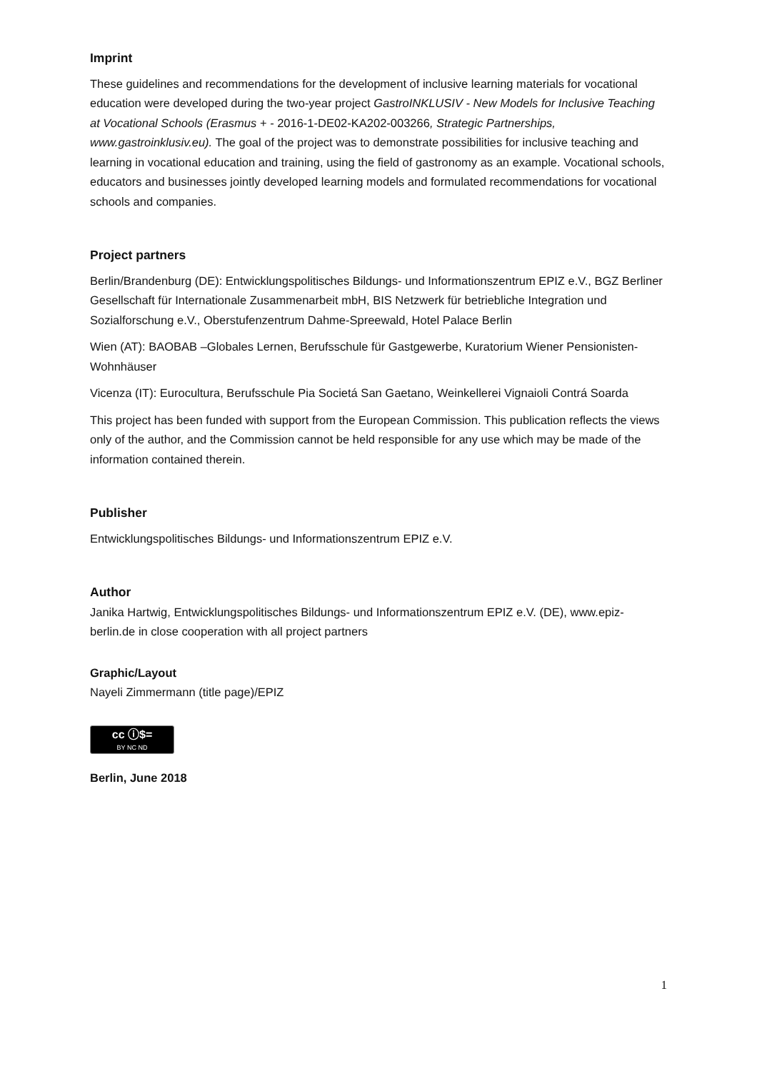Imprint
These guidelines and recommendations for the development of inclusive learning materials for vocational education were developed during the two-year project GastroINKLUSIV - New Models for Inclusive Teaching at Vocational Schools (Erasmus + - 2016-1-DE02-KA202-003266, Strategic Partnerships, www.gastroinklusiv.eu). The goal of the project was to demonstrate possibilities for inclusive teaching and learning in vocational education and training, using the field of gastronomy as an example. Vocational schools, educators and businesses jointly developed learning models and formulated recommendations for vocational schools and companies.
Project partners
Berlin/Brandenburg (DE): Entwicklungspolitisches Bildungs- und Informationszentrum EPIZ e.V., BGZ Berliner Gesellschaft für Internationale Zusammenarbeit mbH, BIS Netzwerk für betriebliche Integration und Sozialforschung e.V., Oberstufenzentrum Dahme-Spreewald, Hotel Palace Berlin
Wien (AT): BAOBAB –Globales Lernen, Berufsschule für Gastgewerbe, Kuratorium Wiener Pensionisten-Wohnhäuser
Vicenza (IT): Eurocultura, Berufsschule Pia Societá San Gaetano, Weinkellerei Vignaioli Contrá Soarda
This project has been funded with support from the European Commission. This publication reflects the views only of the author, and the Commission cannot be held responsible for any use which may be made of the information contained therein.
Publisher
Entwicklungspolitisches Bildungs- und Informationszentrum EPIZ e.V.
Author
Janika Hartwig, Entwicklungspolitisches Bildungs- und Informationszentrum EPIZ e.V. (DE), www.epiz-berlin.de in close cooperation with all project partners
Graphic/Layout
Nayeli Zimmermann (title page)/EPIZ
cc ⓘ$= BY NC ND
Berlin, June 2018
1